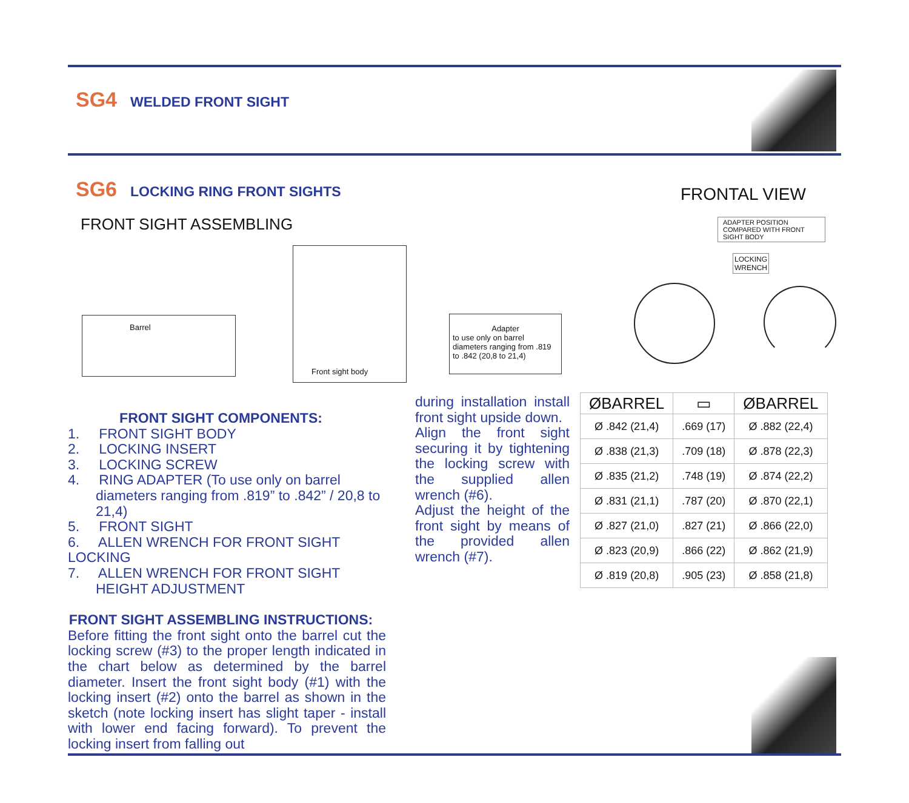SG4 WELDED FRONT SIGHT
SG6 LOCKING RING FRONT SIGHTS
FRONTAL VIEW
FRONT SIGHT ASSEMBLING
Barrel
Front sight body
Adapter
to use only on barrel diameters ranging from .819 to .842 (20,8 to 21,4)
ADAPTER POSITION COMPARED WITH FRONT SIGHT BODY
LOCKING
WRENCH
FRONT SIGHT COMPONENTS:
1. FRONT SIGHT BODY
2. LOCKING INSERT
3. LOCKING SCREW
4. RING ADAPTER (To use only on barrel diameters ranging from .819” to .842” / 20,8 to 21,4)
5. FRONT SIGHT
6. ALLEN WRENCH FOR FRONT SIGHT LOCKING
7. ALLEN WRENCH FOR FRONT SIGHT HEIGHT ADJUSTMENT
FRONT SIGHT ASSEMBLING INSTRUCTIONS:
Before fitting the front sight onto the barrel cut the locking screw (#3) to the proper length indicated in the chart below as determined by the barrel diameter. Insert the front sight body (#1) with the locking insert (#2) onto the barrel as shown in the sketch (note locking insert has slight taper - install with lower end facing forward). To prevent the locking insert from falling out
during installation install front sight upside down.
Align the front sight securing it by tightening the locking screw with the supplied allen wrench (#6).
Adjust the height of the front sight by means of the provided allen wrench (#7).
| ØBARREL | ▭ | ØBARREL |
| --- | --- | --- |
| Ø .842 (21,4) | .669 (17) | Ø .882 (22,4) |
| Ø .838 (21,3) | .709 (18) | Ø .878 (22,3) |
| Ø .835 (21,2) | .748 (19) | Ø .874 (22,2) |
| Ø .831 (21,1) | .787 (20) | Ø .870 (22,1) |
| Ø .827 (21,0) | .827 (21) | Ø .866 (22,0) |
| Ø .823 (20,9) | .866 (22) | Ø .862 (21,9) |
| Ø .819 (20,8) | .905 (23) | Ø .858 (21,8) |